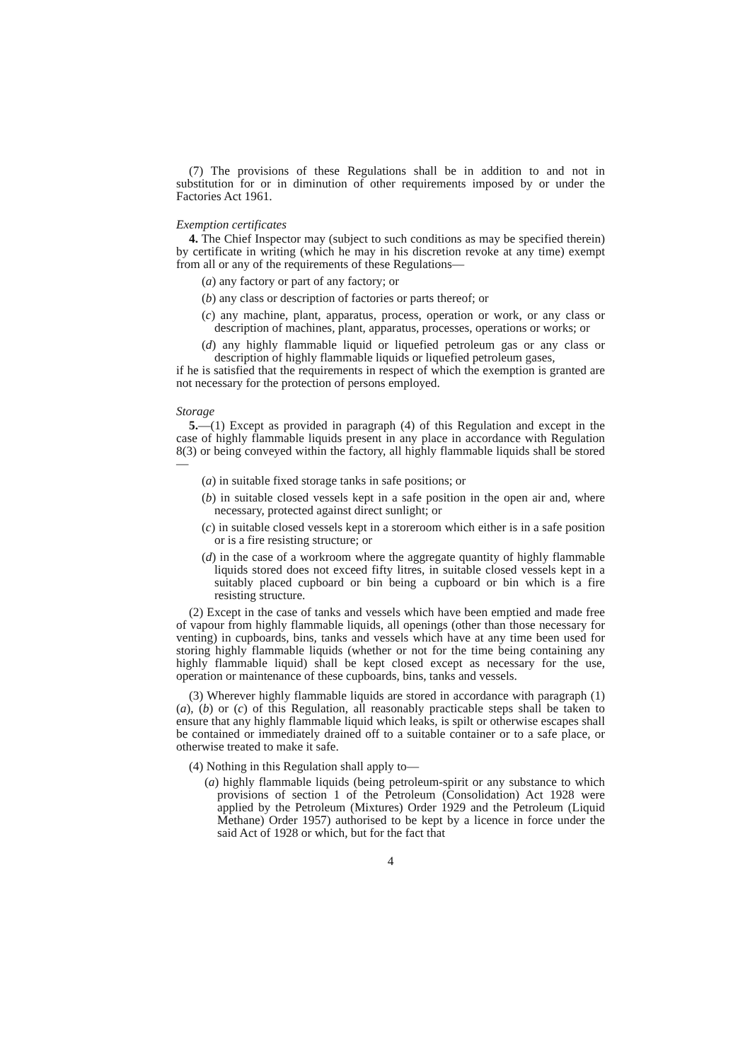(7) The provisions of these Regulations shall be in addition to and not in substitution for or in diminution of other requirements imposed by or under the Factories Act 1961.
Exemption certificates
4. The Chief Inspector may (subject to such conditions as may be specified therein) by certificate in writing (which he may in his discretion revoke at any time) exempt from all or any of the requirements of these Regulations—
(a) any factory or part of any factory; or
(b) any class or description of factories or parts thereof; or
(c) any machine, plant, apparatus, process, operation or work, or any class or description of machines, plant, apparatus, processes, operations or works; or
(d) any highly flammable liquid or liquefied petroleum gas or any class or description of highly flammable liquids or liquefied petroleum gases,
if he is satisfied that the requirements in respect of which the exemption is granted are not necessary for the protection of persons employed.
Storage
5.—(1) Except as provided in paragraph (4) of this Regulation and except in the case of highly flammable liquids present in any place in accordance with Regulation 8(3) or being conveyed within the factory, all highly flammable liquids shall be stored—
(a) in suitable fixed storage tanks in safe positions; or
(b) in suitable closed vessels kept in a safe position in the open air and, where necessary, protected against direct sunlight; or
(c) in suitable closed vessels kept in a storeroom which either is in a safe position or is a fire resisting structure; or
(d) in the case of a workroom where the aggregate quantity of highly flammable liquids stored does not exceed fifty litres, in suitable closed vessels kept in a suitably placed cupboard or bin being a cupboard or bin which is a fire resisting structure.
(2) Except in the case of tanks and vessels which have been emptied and made free of vapour from highly flammable liquids, all openings (other than those necessary for venting) in cupboards, bins, tanks and vessels which have at any time been used for storing highly flammable liquids (whether or not for the time being containing any highly flammable liquid) shall be kept closed except as necessary for the use, operation or maintenance of these cupboards, bins, tanks and vessels.
(3) Wherever highly flammable liquids are stored in accordance with paragraph (1)(a), (b) or (c) of this Regulation, all reasonably practicable steps shall be taken to ensure that any highly flammable liquid which leaks, is spilt or otherwise escapes shall be contained or immediately drained off to a suitable container or to a safe place, or otherwise treated to make it safe.
(4) Nothing in this Regulation shall apply to—
(a) highly flammable liquids (being petroleum-spirit or any substance to which provisions of section 1 of the Petroleum (Consolidation) Act 1928 were applied by the Petroleum (Mixtures) Order 1929 and the Petroleum (Liquid Methane) Order 1957) authorised to be kept by a licence in force under the said Act of 1928 or which, but for the fact that
4